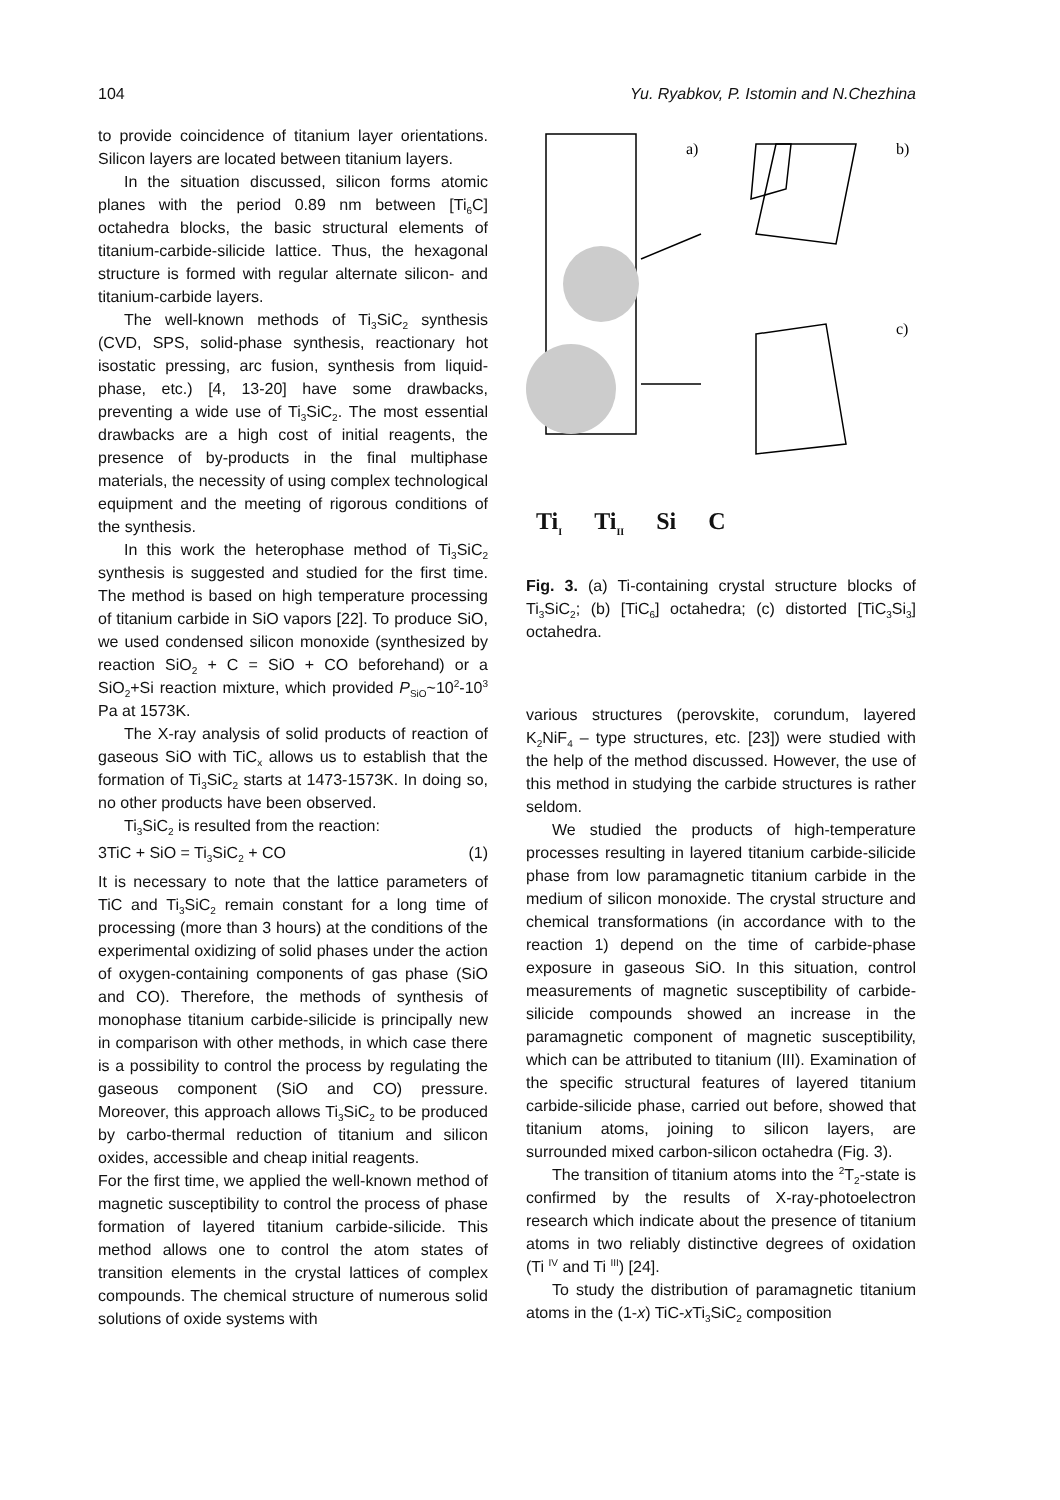104 Yu. Ryabkov, P. Istomin and N.Chezhina
to provide coincidence of titanium layer orientations. Silicon layers are located between titanium layers.
In the situation discussed, silicon forms atomic planes with the period 0.89 nm between [Ti<sub>6</sub>C] octahedra blocks, the basic structural elements of titanium-carbide-silicide lattice. Thus, the hexagonal structure is formed with regular alternate silicon- and titanium-carbide layers.
The well-known methods of Ti<sub>3</sub>SiC<sub>2</sub> synthesis (CVD, SPS, solid-phase synthesis, reactionary hot isostatic pressing, arc fusion, synthesis from liquid-phase, etc.) [4, 13-20] have some drawbacks, preventing a wide use of Ti<sub>3</sub>SiC<sub>2</sub>. The most essential drawbacks are a high cost of initial reagents, the presence of by-products in the final multiphase materials, the necessity of using complex technological equipment and the meeting of rigorous conditions of the synthesis.
In this work the heterophase method of Ti<sub>3</sub>SiC<sub>2</sub> synthesis is suggested and studied for the first time. The method is based on high temperature processing of titanium carbide in SiO vapors [22]. To produce SiO, we used condensed silicon monoxide (synthesized by reaction SiO<sub>2</sub> + C = SiO + CO beforehand) or a SiO<sub>2</sub>+Si reaction mixture, which provided P<sub>SiO</sub>~10<sup>2</sup>-10<sup>3</sup> Pa at 1573K.
The X-ray analysis of solid products of reaction of gaseous SiO with TiC<sub>x</sub> allows us to establish that the formation of Ti<sub>3</sub>SiC<sub>2</sub> starts at 1473-1573K. In doing so, no other products have been observed.
Ti<sub>3</sub>SiC<sub>2</sub> is resulted from the reaction:
3TiC + SiO = Ti<sub>3</sub>SiC<sub>2</sub> + CO (1)
It is necessary to note that the lattice parameters of TiC and Ti<sub>3</sub>SiC<sub>2</sub> remain constant for a long time of processing (more than 3 hours) at the conditions of the experimental oxidizing of solid phases under the action of oxygen-containing components of gas phase (SiO and CO). Therefore, the methods of synthesis of monophase titanium carbide-silicide is principally new in comparison with other methods, in which case there is a possibility to control the process by regulating the gaseous component (SiO and CO) pressure. Moreover, this approach allows Ti<sub>3</sub>SiC<sub>2</sub> to be produced by carbo-thermal reduction of titanium and silicon oxides, accessible and cheap initial reagents.
For the first time, we applied the well-known method of magnetic susceptibility to control the process of phase formation of layered titanium carbide-silicide. This method allows one to control the atom states of transition elements in the crystal lattices of complex compounds. The chemical structure of numerous solid solutions of oxide systems with
a)
b)
c)
Ti<sub>I</sub> Ti<sub>II</sub> Si C
Fig. 3. (a) Ti-containing crystal structure blocks of Ti<sub>3</sub>SiC<sub>2</sub>; (b) [TiC<sub>6</sub>] octahedra; (c) distorted [TiC<sub>3</sub>Si<sub>3</sub>] octahedra.
various structures (perovskite, corundum, layered K<sub>2</sub>NiF<sub>4</sub> – type structures, etc. [23]) were studied with the help of the method discussed. However, the use of this method in studying the carbide structures is rather seldom.
We studied the products of high-temperature processes resulting in layered titanium carbide-silicide phase from low paramagnetic titanium carbide in the medium of silicon monoxide. The crystal structure and chemical transformations (in accordance with to the reaction 1) depend on the time of carbide-phase exposure in gaseous SiO. In this situation, control measurements of magnetic susceptibility of carbide-silicide compounds showed an increase in the paramagnetic component of magnetic susceptibility, which can be attributed to titanium (III). Examination of the specific structural features of layered titanium carbide-silicide phase, carried out before, showed that titanium atoms, joining to silicon layers, are surrounded mixed carbon-silicon octahedra (Fig. 3).
The transition of titanium atoms into the <sup>2</sup>T<sub>2</sub>-state is confirmed by the results of X-ray-photoelectron research which indicate about the presence of titanium atoms in two reliably distinctive degrees of oxidation (Ti <sup>IV</sup> and Ti <sup>III</sup>) [24].
To study the distribution of paramagnetic titanium atoms in the (1-x) TiC-x Ti<sub>3</sub>SiC<sub>2</sub> composition